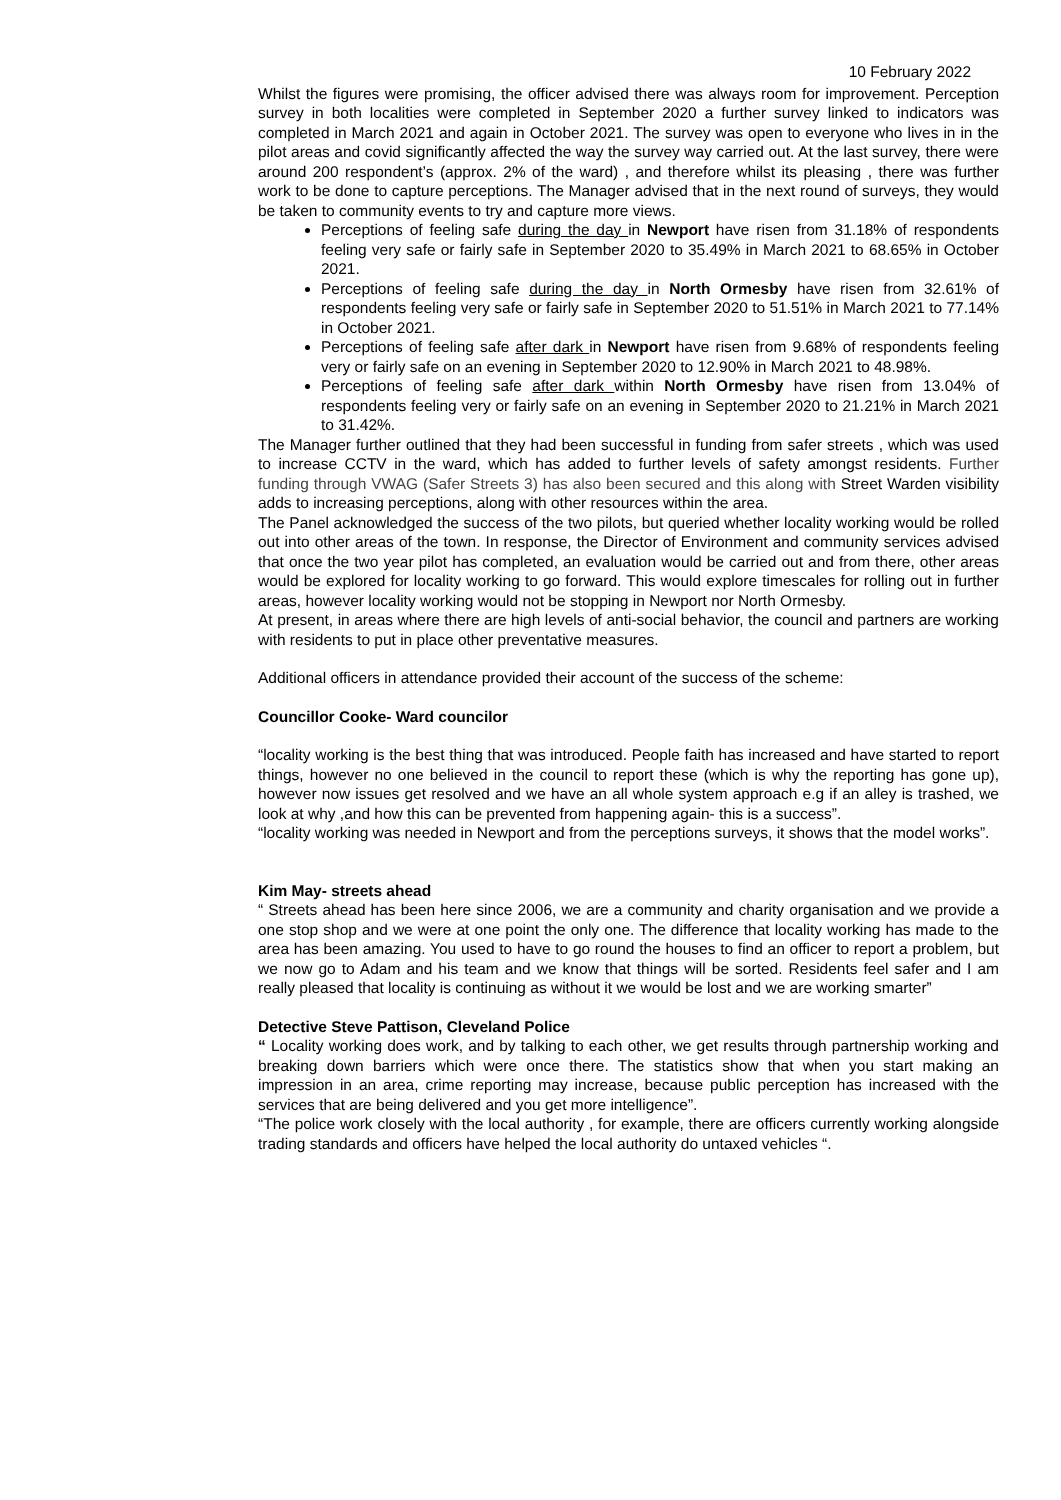10 February 2022
Whilst the figures were promising, the officer advised there was always room for improvement. Perception survey in both localities were completed in September 2020 a further survey linked to indicators was completed in March 2021 and again in October 2021. The survey was open to everyone who lives in in the pilot areas and covid significantly affected the way the survey way carried out. At the last survey, there were around 200 respondent’s (approx. 2% of the ward) , and therefore whilst its pleasing , there was further work to be done to capture perceptions. The Manager advised that in the next round of surveys, they would be taken to community events to try and capture more views.
Perceptions of feeling safe during the day in Newport have risen from 31.18% of respondents feeling very safe or fairly safe in September 2020 to 35.49% in March 2021 to 68.65% in October 2021.
Perceptions of feeling safe during the day in North Ormesby have risen from 32.61% of respondents feeling very safe or fairly safe in September 2020 to 51.51% in March 2021 to 77.14% in October 2021.
Perceptions of feeling safe after dark in Newport have risen from 9.68% of respondents feeling very or fairly safe on an evening in September 2020 to 12.90% in March 2021 to 48.98%.
Perceptions of feeling safe after dark within North Ormesby have risen from 13.04% of respondents feeling very or fairly safe on an evening in September 2020 to 21.21% in March 2021 to 31.42%.
The Manager further outlined that they had been successful in funding from safer streets , which was used to increase CCTV in the ward, which has added to further levels of safety amongst residents. Further funding through VWAG (Safer Streets 3) has also been secured and this along with Street Warden visibility adds to increasing perceptions, along with other resources within the area.
The Panel acknowledged the success of the two pilots, but queried whether locality working would be rolled out into other areas of the town. In response, the Director of Environment and community services advised that once the two year pilot has completed, an evaluation would be carried out and from there, other areas would be explored for locality working to go forward. This would explore timescales for rolling out in further areas, however locality working would not be stopping in Newport nor North Ormesby.
At present, in areas where there are high levels of anti-social behavior, the council and partners are working with residents to put in place other preventative measures.
Additional officers in attendance provided their account of the success of the scheme:
Councillor Cooke- Ward councilor
“locality working is the best thing that was introduced. People faith has increased and have started to report things, however no one believed in the council to report these (which is why the reporting has gone up), however now issues get resolved and we have an all whole system approach e.g if an alley is trashed, we look at why ,and how this can be prevented from happening again- this is a success”.
“locality working was needed in Newport and from the perceptions surveys, it shows that the model works”.
Kim May- streets ahead
“ Streets ahead has been here since 2006, we are a community and charity organisation and we provide a one stop shop and we were at one point the only one. The difference that locality working has made to the area has been amazing. You used to have to go round the houses to find an officer to report a problem, but we now go to Adam and his team and we know that things will be sorted. Residents feel safer and I am really pleased that locality is continuing as without it we would be lost and we are working smarter”
Detective Steve Pattison, Cleveland Police
“ Locality working does work, and by talking to each other, we get results through partnership working and breaking down barriers which were once there. The statistics show that when you start making an impression in an area, crime reporting may increase, because public perception has increased with the services that are being delivered and you get more intelligence”.
“The police work closely with the local authority , for example, there are officers currently working alongside trading standards and officers have helped the local authority do untaxed vehicles “.